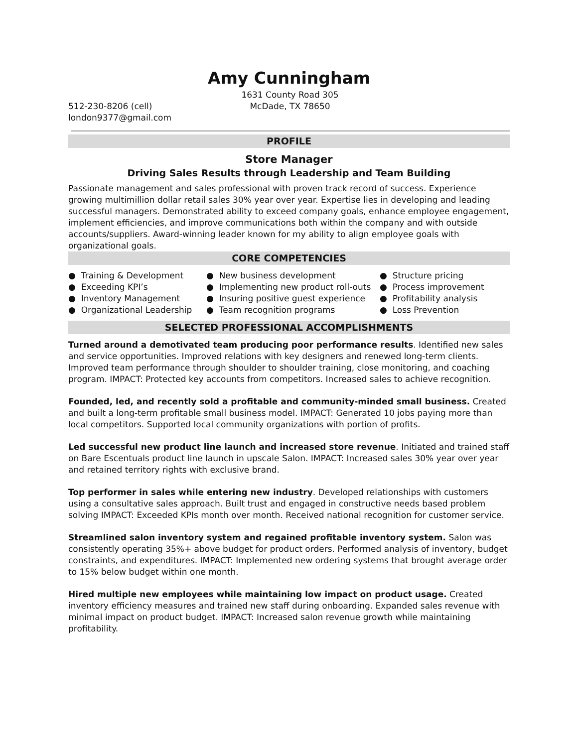Amy Cunningham
1631 County Road 305
512-230-8206 (cell) McDade, TX 78650
london9377@gmail.com
PROFILE
Store Manager
Driving Sales Results through Leadership and Team Building
Passionate management and sales professional with proven track record of success. Experience growing multimillion dollar retail sales 30% year over year. Expertise lies in developing and leading successful managers. Demonstrated ability to exceed company goals, enhance employee engagement, implement efficiencies, and improve communications both within the company and with outside accounts/suppliers. Award-winning leader known for my ability to align employee goals with organizational goals.
CORE COMPETENCIES
● Training & Development
● New business development
● Structure pricing
● Exceeding KPI’s
● Implementing new product roll-outs
● Process improvement
● Inventory Management
● Insuring positive guest experience
● Profitability analysis
● Organizational Leadership
● Team recognition programs
● Loss Prevention
SELECTED PROFESSIONAL ACCOMPLISHMENTS
Turned around a demotivated team producing poor performance results. Identified new sales and service opportunities. Improved relations with key designers and renewed long-term clients. Improved team performance through shoulder to shoulder training, close monitoring, and coaching program. IMPACT: Protected key accounts from competitors. Increased sales to achieve recognition.
Founded, led, and recently sold a profitable and community-minded small business. Created and built a long-term profitable small business model. IMPACT: Generated 10 jobs paying more than local competitors. Supported local community organizations with portion of profits.
Led successful new product line launch and increased store revenue. Initiated and trained staff on Bare Escentuals product line launch in upscale Salon. IMPACT: Increased sales 30% year over year and retained territory rights with exclusive brand.
Top performer in sales while entering new industry. Developed relationships with customers using a consultative sales approach. Built trust and engaged in constructive needs based problem solving IMPACT: Exceeded KPIs month over month. Received national recognition for customer service.
Streamlined salon inventory system and regained profitable inventory system. Salon was consistently operating 35%+ above budget for product orders. Performed analysis of inventory, budget constraints, and expenditures. IMPACT: Implemented new ordering systems that brought average order to 15% below budget within one month.
Hired multiple new employees while maintaining low impact on product usage. Created inventory efficiency measures and trained new staff during onboarding. Expanded sales revenue with minimal impact on product budget. IMPACT: Increased salon revenue growth while maintaining profitability.